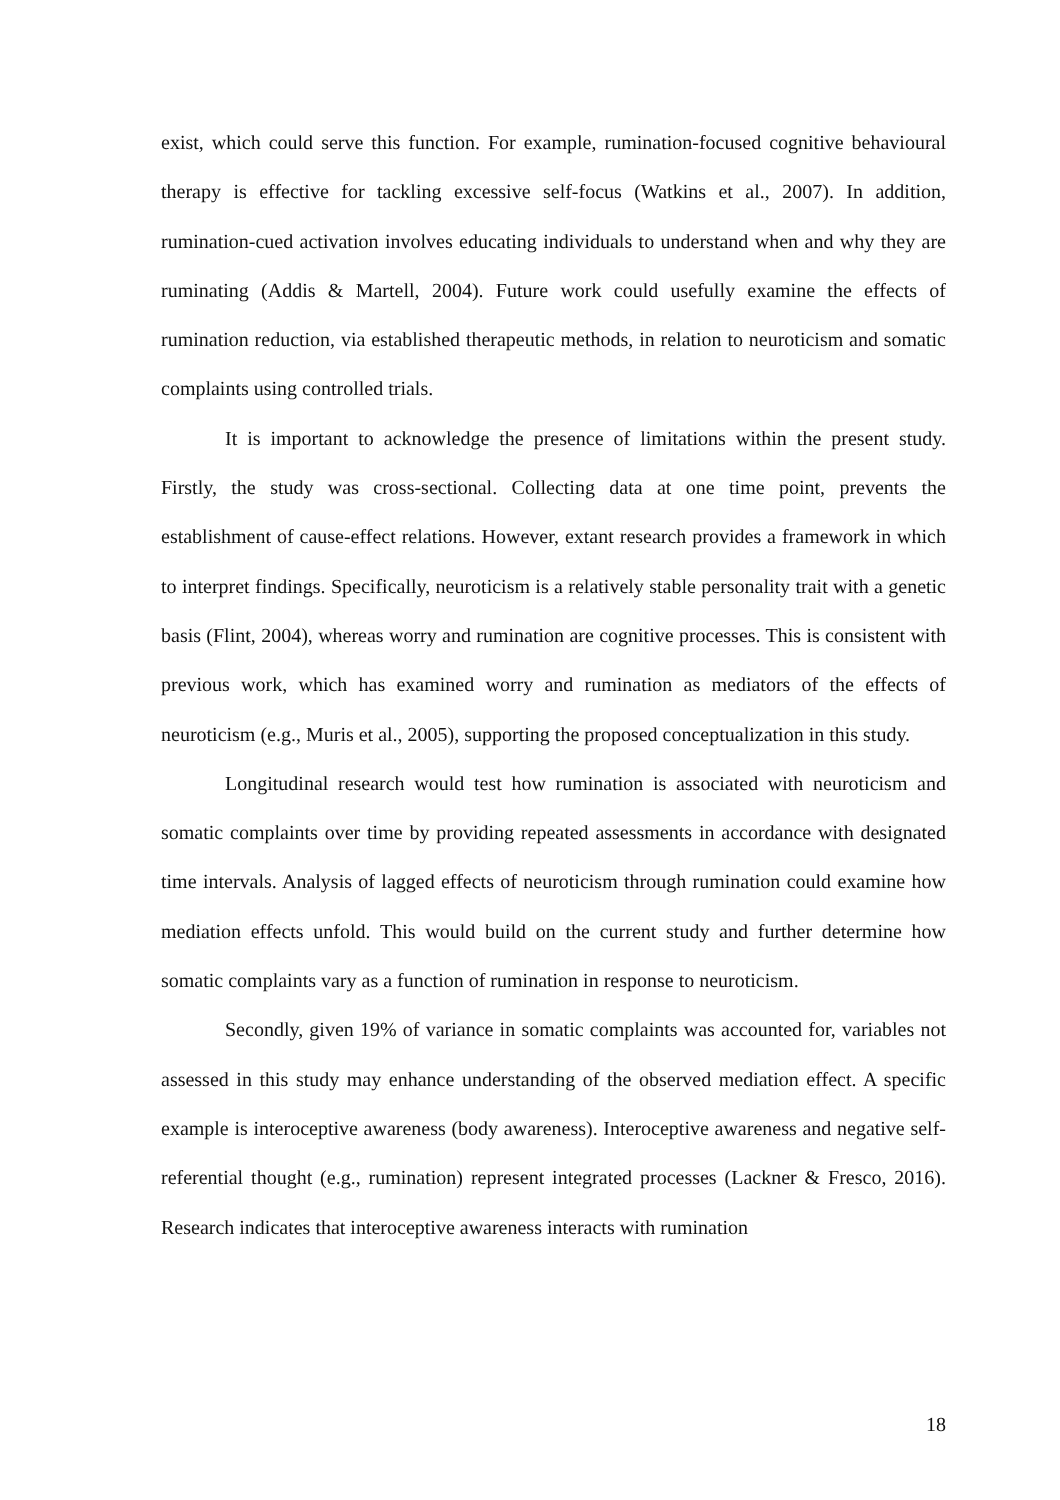exist, which could serve this function. For example, rumination-focused cognitive behavioural therapy is effective for tackling excessive self-focus (Watkins et al., 2007). In addition, rumination-cued activation involves educating individuals to understand when and why they are ruminating (Addis & Martell, 2004). Future work could usefully examine the effects of rumination reduction, via established therapeutic methods, in relation to neuroticism and somatic complaints using controlled trials.
It is important to acknowledge the presence of limitations within the present study. Firstly, the study was cross-sectional. Collecting data at one time point, prevents the establishment of cause-effect relations. However, extant research provides a framework in which to interpret findings. Specifically, neuroticism is a relatively stable personality trait with a genetic basis (Flint, 2004), whereas worry and rumination are cognitive processes. This is consistent with previous work, which has examined worry and rumination as mediators of the effects of neuroticism (e.g., Muris et al., 2005), supporting the proposed conceptualization in this study.
Longitudinal research would test how rumination is associated with neuroticism and somatic complaints over time by providing repeated assessments in accordance with designated time intervals. Analysis of lagged effects of neuroticism through rumination could examine how mediation effects unfold. This would build on the current study and further determine how somatic complaints vary as a function of rumination in response to neuroticism.
Secondly, given 19% of variance in somatic complaints was accounted for, variables not assessed in this study may enhance understanding of the observed mediation effect. A specific example is interoceptive awareness (body awareness). Interoceptive awareness and negative self-referential thought (e.g., rumination) represent integrated processes (Lackner & Fresco, 2016). Research indicates that interoceptive awareness interacts with rumination
18